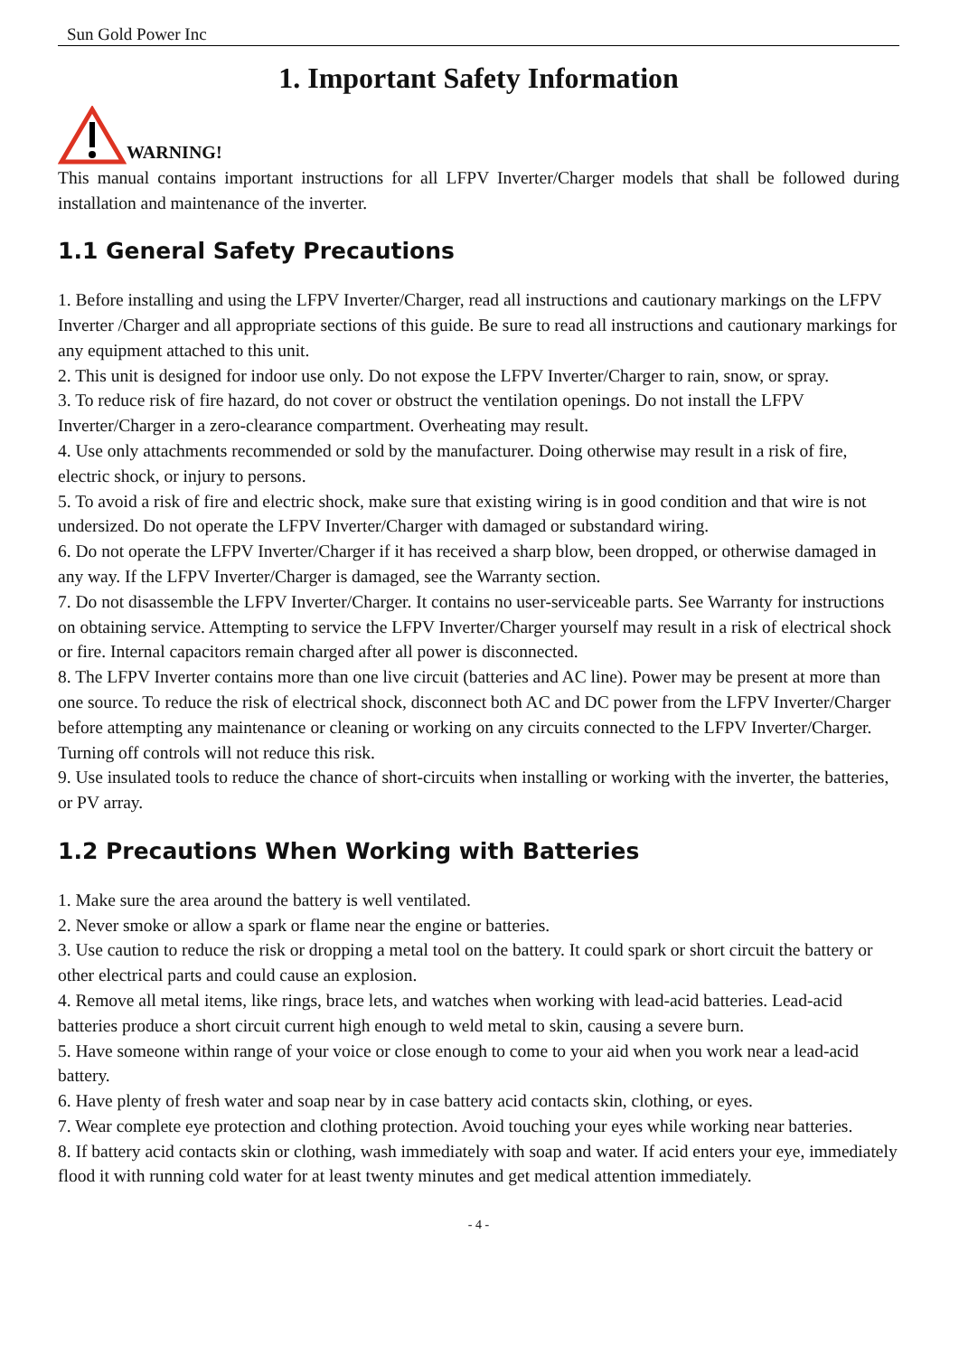Sun Gold Power Inc
1. Important Safety Information
WARNING!
This manual contains important instructions for all LFPV Inverter/Charger models that shall be followed during installation and maintenance of the inverter.
1.1 General Safety Precautions
1. Before installing and using the LFPV Inverter/Charger, read all instructions and cautionary markings on the LFPV Inverter /Charger and all appropriate sections of this guide. Be sure to read all instructions and cautionary markings for any equipment attached to this unit.
2. This unit is designed for indoor use only. Do not expose the LFPV Inverter/Charger to rain, snow, or spray.
3. To reduce risk of fire hazard, do not cover or obstruct the ventilation openings. Do not install the LFPV Inverter/Charger in a zero-clearance compartment. Overheating may result.
4. Use only attachments recommended or sold by the manufacturer. Doing otherwise may result in a risk of fire, electric shock, or injury to persons.
5. To avoid a risk of fire and electric shock, make sure that existing wiring is in good condition and that wire is not undersized. Do not operate the LFPV Inverter/Charger with damaged or substandard wiring.
6. Do not operate the LFPV Inverter/Charger if it has received a sharp blow, been dropped, or otherwise damaged in any way. If the LFPV Inverter/Charger is damaged, see the Warranty section.
7. Do not disassemble the LFPV Inverter/Charger. It contains no user-serviceable parts. See Warranty for instructions on obtaining service. Attempting to service the LFPV Inverter/Charger yourself may result in a risk of electrical shock or fire. Internal capacitors remain charged after all power is disconnected.
8. The LFPV Inverter contains more than one live circuit (batteries and AC line). Power may be present at more than one source. To reduce the risk of electrical shock, disconnect both AC and DC power from the LFPV Inverter/Charger before attempting any maintenance or cleaning or working on any circuits connected to the LFPV Inverter/Charger. Turning off controls will not reduce this risk.
9. Use insulated tools to reduce the chance of short-circuits when installing or working with the inverter, the batteries, or PV array.
1.2 Precautions When Working with Batteries
1. Make sure the area around the battery is well ventilated.
2. Never smoke or allow a spark or flame near the engine or batteries.
3. Use caution to reduce the risk or dropping a metal tool on the battery. It could spark or short circuit the battery or other electrical parts and could cause an explosion.
4. Remove all metal items, like rings, brace lets, and watches when working with lead-acid batteries. Lead-acid batteries produce a short circuit current high enough to weld metal to skin, causing a severe burn.
5. Have someone within range of your voice or close enough to come to your aid when you work near a lead-acid battery.
6. Have plenty of fresh water and soap near by in case battery acid contacts skin, clothing, or eyes.
7. Wear complete eye protection and clothing protection. Avoid touching your eyes while working near batteries.
8. If battery acid contacts skin or clothing, wash immediately with soap and water. If acid enters your eye, immediately flood it with running cold water for at least twenty minutes and get medical attention immediately.
- 4 -